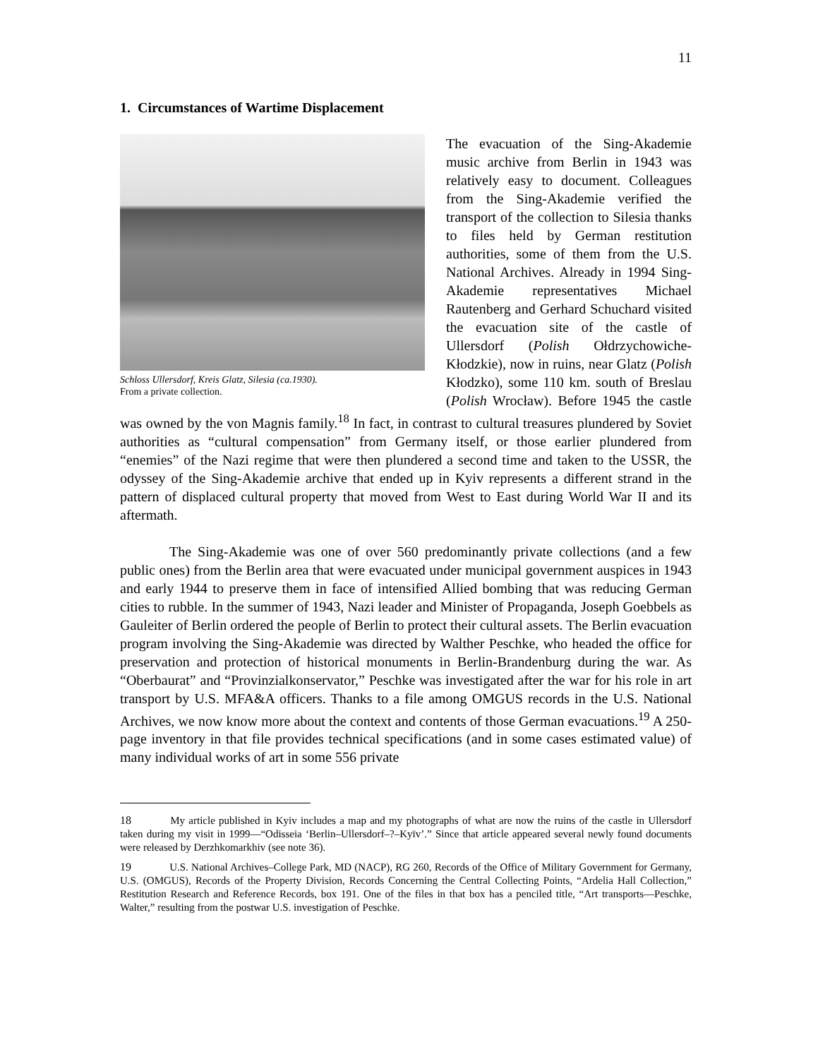11
1. Circumstances of Wartime Displacement
Schloss Ullersdorf, Kreis Glatz, Silesia (ca.1930).
From a private collection.
The evacuation of the Sing-Akademie music archive from Berlin in 1943 was relatively easy to document. Colleagues from the Sing-Akademie verified the transport of the collection to Silesia thanks to files held by German restitution authorities, some of them from the U.S. National Archives. Already in 1994 Sing-Akademie representatives Michael Rautenberg and Gerhard Schuchard visited the evacuation site of the castle of Ullersdorf (Polish Ołdrzychowiche-Kłodzkie), now in ruins, near Glatz (Polish Kłodzko), some 110 km. south of Breslau (Polish Wrocław). Before 1945 the castle was owned by the von Magnis family.<sup>18</sup> In fact, in contrast to cultural treasures plundered by Soviet authorities as “cultural compensation” from Germany itself, or those earlier plundered from “enemies” of the Nazi regime that were then plundered a second time and taken to the USSR, the odyssey of the Sing-Akademie archive that ended up in Kyiv represents a different strand in the pattern of displaced cultural property that moved from West to East during World War II and its aftermath.
The Sing-Akademie was one of over 560 predominantly private collections (and a few public ones) from the Berlin area that were evacuated under municipal government auspices in 1943 and early 1944 to preserve them in face of intensified Allied bombing that was reducing German cities to rubble. In the summer of 1943, Nazi leader and Minister of Propaganda, Joseph Goebbels as Gauleiter of Berlin ordered the people of Berlin to protect their cultural assets. The Berlin evacuation program involving the Sing-Akademie was directed by Walther Peschke, who headed the office for preservation and protection of historical monuments in Berlin-Brandenburg during the war. As “Oberbaurat” and “Provinzialkonservator,” Peschke was investigated after the war for his role in art transport by U.S. MFA&A officers. Thanks to a file among OMGUS records in the U.S. National Archives, we now know more about the context and contents of those German evacuations.<sup>19</sup> A 250-page inventory in that file provides technical specifications (and in some cases estimated value) of many individual works of art in some 556 private
18 My article published in Kyiv includes a map and my photographs of what are now the ruins of the castle in Ullersdorf taken during my visit in 1999—“Odisseia ‘Berlin–Ullersdorf–?–Kyïv’.” Since that article appeared several newly found documents were released by Derzhkomarkhiv (see note 36).
19 U.S. National Archives–College Park, MD (NACP), RG 260, Records of the Office of Military Government for Germany, U.S. (OMGUS), Records of the Property Division, Records Concerning the Central Collecting Points, “Ardelia Hall Collection,” Restitution Research and Reference Records, box 191. One of the files in that box has a penciled title, “Art transports—Peschke, Walter,” resulting from the postwar U.S. investigation of Peschke.